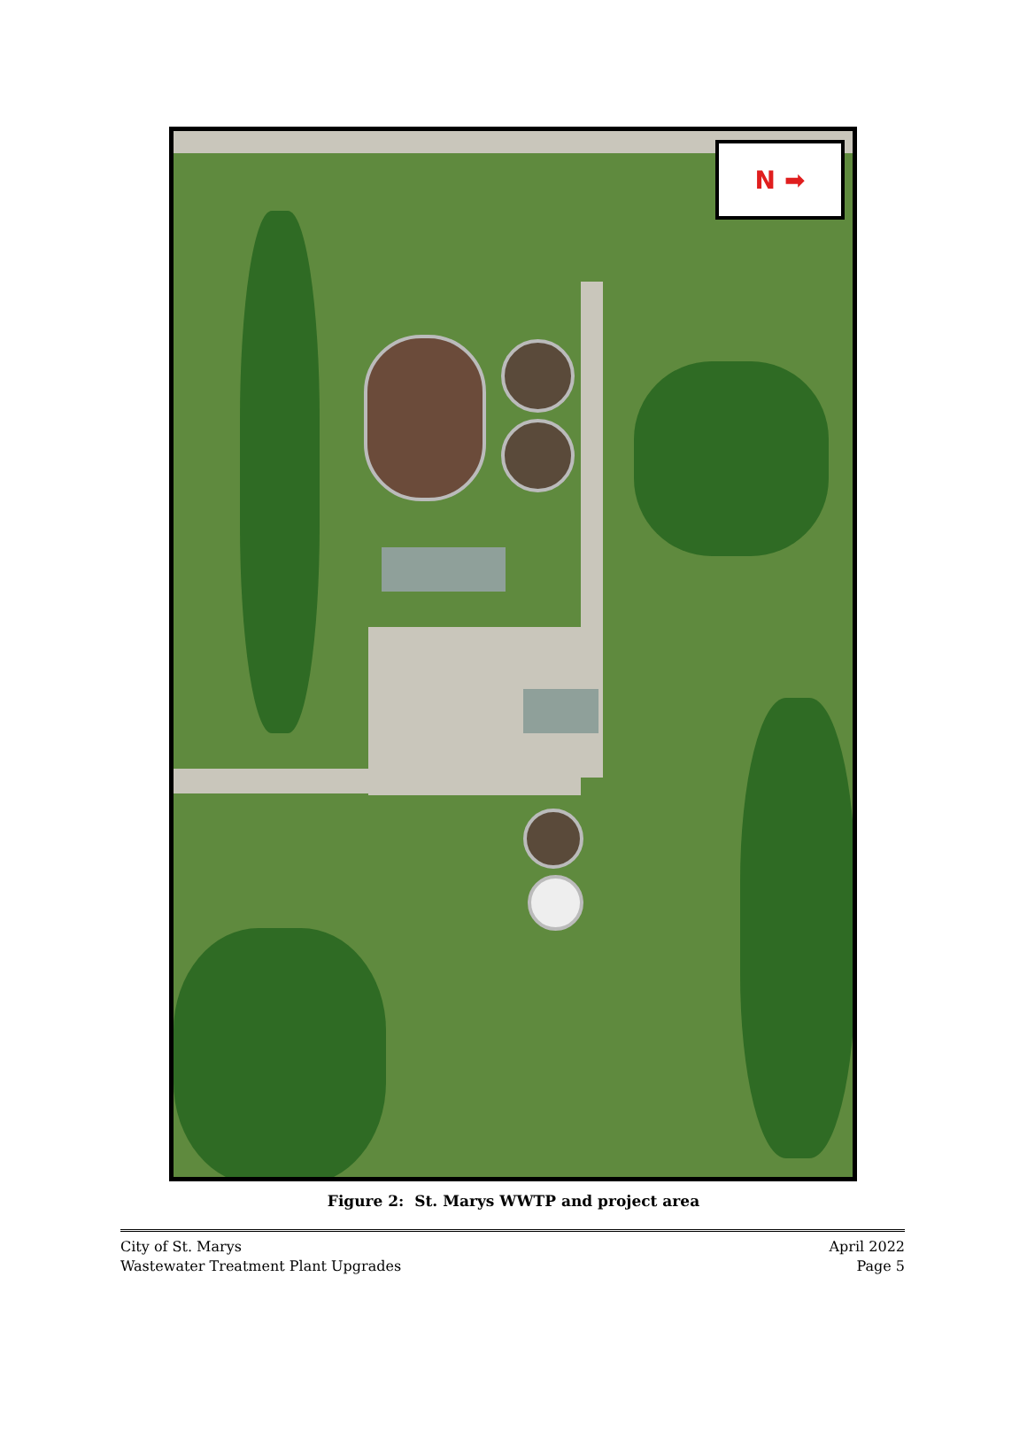N ➡
Figure 2: St. Marys WWTP and project area
City of St. Marys
Wastewater Treatment Plant Upgrades
April 2022
Page 5